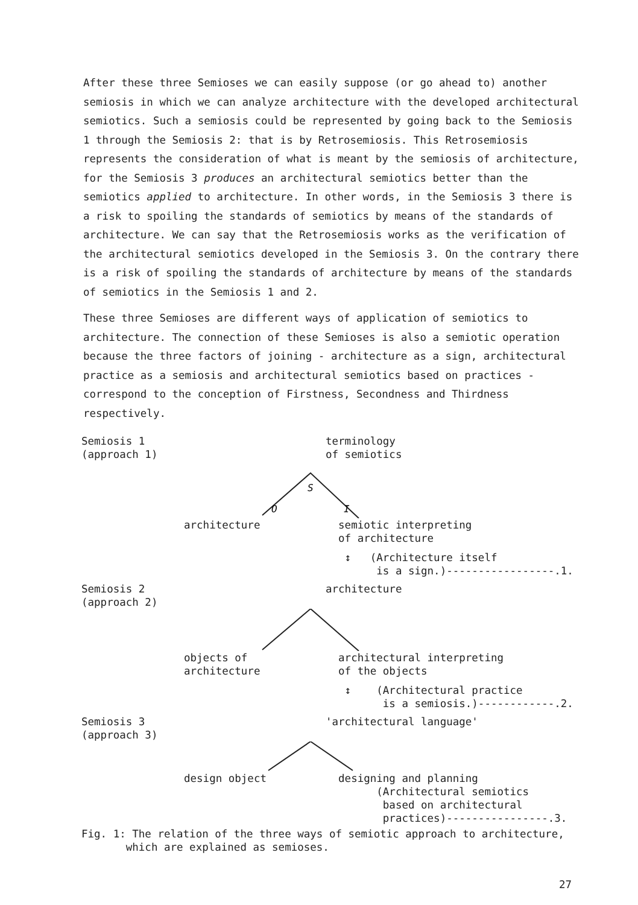After these three Semioses we can easily suppose (or go ahead to) another semiosis in which we can analyze architecture with the developed architectural semiotics. Such a semiosis could be represented by going back to the Semiosis 1 through the Semiosis 2: that is by Retrosemiosis. This Retrosemiosis represents the consideration of what is meant by the semiosis of architecture, for the Semiosis 3 produces an architectural semiotics better than the semiotics applied to architecture. In other words, in the Semiosis 3 there is a risk to spoiling the standards of semiotics by means of the standards of architecture. We can say that the Retrosemiosis works as the verification of the architectural semiotics developed in the Semiosis 3. On the contrary there is a risk of spoiling the standards of architecture by means of the standards of semiotics in the Semiosis 1 and 2.
These three Semioses are different ways of application of semiotics to architecture. The connection of these Semioses is also a semiotic operation because the three factors of joining - architecture as a sign, architectural practice as a semiosis and architectural semiotics based on practices - correspond to the conception of Firstness, Secondness and Thirdness respectively.
Semiosis 1
(approach 1)
terminology
of semiotics
S
O
I
architecture semiotic interpreting
of architecture
↕ (Architecture itself
is a sign.)-----------------.1.
Semiosis 2
(approach 2)
architecture
objects of
architecture
architectural interpreting
of the objects
↕ (Architectural practice
is a semiosis.)------------.2.
Semiosis 3
(approach 3)
'architectural language'
design object designing and planning
(Architectural semiotics
based on architectural
practices)----------------.3.
Fig. 1: The relation of the three ways of semiotic approach to architecture,
which are explained as semioses.
27